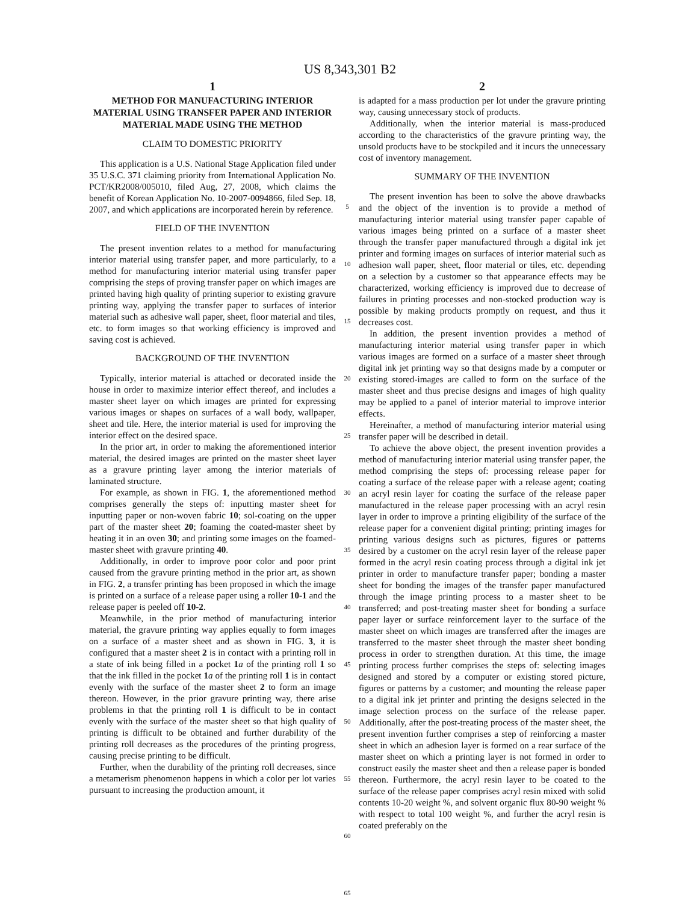US 8,343,301 B2
1
METHOD FOR MANUFACTURING INTERIOR MATERIAL USING TRANSFER PAPER AND INTERIOR MATERIAL MADE USING THE METHOD
CLAIM TO DOMESTIC PRIORITY
This application is a U.S. National Stage Application filed under 35 U.S.C. 371 claiming priority from International Application No. PCT/KR2008/005010, filed Aug, 27, 2008, which claims the benefit of Korean Application No. 10-2007-0094866, filed Sep. 18, 2007, and which applications are incorporated herein by reference.
FIELD OF THE INVENTION
The present invention relates to a method for manufacturing interior material using transfer paper, and more particularly, to a method for manufacturing interior material using transfer paper comprising the steps of proving transfer paper on which images are printed having high quality of printing superior to existing gravure printing way, applying the transfer paper to surfaces of interior material such as adhesive wall paper, sheet, floor material and tiles, etc. to form images so that working efficiency is improved and saving cost is achieved.
BACKGROUND OF THE INVENTION
Typically, interior material is attached or decorated inside the house in order to maximize interior effect thereof, and includes a master sheet layer on which images are printed for expressing various images or shapes on surfaces of a wall body, wallpaper, sheet and tile. Here, the interior material is used for improving the interior effect on the desired space.
In the prior art, in order to making the aforementioned interior material, the desired images are printed on the master sheet layer as a gravure printing layer among the interior materials of laminated structure.
For example, as shown in FIG. 1, the aforementioned method comprises generally the steps of: inputting master sheet for inputting paper or non-woven fabric 10; sol-coating on the upper part of the master sheet 20; foaming the coated-master sheet by heating it in an oven 30; and printing some images on the foamed-master sheet with gravure printing 40.
Additionally, in order to improve poor color and poor print caused from the gravure printing method in the prior art, as shown in FIG. 2, a transfer printing has been proposed in which the image is printed on a surface of a release paper using a roller 10-1 and the release paper is peeled off 10-2.
Meanwhile, in the prior method of manufacturing interior material, the gravure printing way applies equally to form images on a surface of a master sheet and as shown in FIG. 3, it is configured that a master sheet 2 is in contact with a printing roll in a state of ink being filled in a pocket 1 a of the printing roll 1 so that the ink filled in the pocket 1 a of the printing roll 1 is in contact evenly with the surface of the master sheet 2 to form an image thereon. However, in the prior gravure printing way, there arise problems in that the printing roll 1 is difficult to be in contact evenly with the surface of the master sheet so that high quality of printing is difficult to be obtained and further durability of the printing roll decreases as the procedures of the printing progress, causing precise printing to be difficult.
Further, when the durability of the printing roll decreases, since a metamerism phenomenon happens in which a color per lot varies pursuant to increasing the production amount, it
5
10
15
20
25
30
35
40
45
50
55
60
65
2
is adapted for a mass production per lot under the gravure printing way, causing unnecessary stock of products.
Additionally, when the interior material is mass-produced according to the characteristics of the gravure printing way, the unsold products have to be stockpiled and it incurs the unnecessary cost of inventory management.
SUMMARY OF THE INVENTION
The present invention has been to solve the above drawbacks and the object of the invention is to provide a method of manufacturing interior material using transfer paper capable of various images being printed on a surface of a master sheet through the transfer paper manufactured through a digital ink jet printer and forming images on surfaces of interior material such as adhesion wall paper, sheet, floor material or tiles, etc. depending on a selection by a customer so that appearance effects may be characterized, working efficiency is improved due to decrease of failures in printing processes and non-stocked production way is possible by making products promptly on request, and thus it decreases cost.
In addition, the present invention provides a method of manufacturing interior material using transfer paper in which various images are formed on a surface of a master sheet through digital ink jet printing way so that designs made by a computer or existing stored-images are called to form on the surface of the master sheet and thus precise designs and images of high quality may be applied to a panel of interior material to improve interior effects.
Hereinafter, a method of manufacturing interior material using transfer paper will be described in detail.
To achieve the above object, the present invention provides a method of manufacturing interior material using transfer paper, the method comprising the steps of: processing release paper for coating a surface of the release paper with a release agent; coating an acryl resin layer for coating the surface of the release paper manufactured in the release paper processing with an acryl resin layer in order to improve a printing eligibility of the surface of the release paper for a convenient digital printing; printing images for printing various designs such as pictures, figures or patterns desired by a customer on the acryl resin layer of the release paper formed in the acryl resin coating process through a digital ink jet printer in order to manufacture transfer paper; bonding a master sheet for bonding the images of the transfer paper manufactured through the image printing process to a master sheet to be transferred; and post-treating master sheet for bonding a surface paper layer or surface reinforcement layer to the surface of the master sheet on which images are transferred after the images are transferred to the master sheet through the master sheet bonding process in order to strengthen duration. At this time, the image printing process further comprises the steps of: selecting images designed and stored by a computer or existing stored picture, figures or patterns by a customer; and mounting the release paper to a digital ink jet printer and printing the designs selected in the image selection process on the surface of the release paper. Additionally, after the post-treating process of the master sheet, the present invention further comprises a step of reinforcing a master sheet in which an adhesion layer is formed on a rear surface of the master sheet on which a printing layer is not formed in order to construct easily the master sheet and then a release paper is bonded thereon. Furthermore, the acryl resin layer to be coated to the surface of the release paper comprises acryl resin mixed with solid contents 10-20 weight %, and solvent organic flux 80-90 weight % with respect to total 100 weight %, and further the acryl resin is coated preferably on the